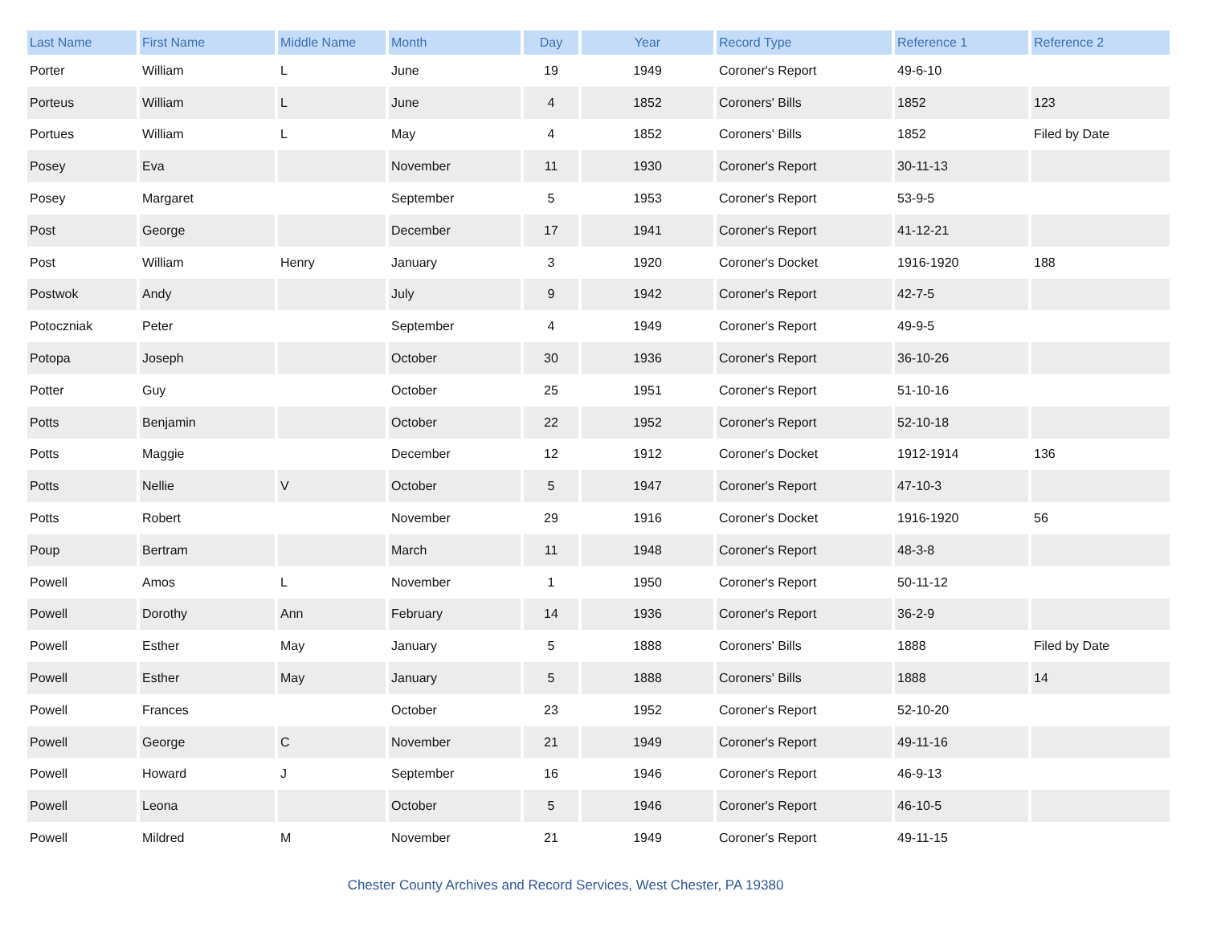| Last Name | First Name | Middle Name | Month | Day | Year | Record Type | Reference 1 | Reference 2 |
| --- | --- | --- | --- | --- | --- | --- | --- | --- |
| Porter | William | L | June | 19 | 1949 | Coroner's Report | 49-6-10 | |
| Porteus | William | L | June | 4 | 1852 | Coroners' Bills | 1852 | 123 |
| Portues | William | L | May | 4 | 1852 | Coroners' Bills | 1852 | Filed by Date |
| Posey | Eva | | November | 11 | 1930 | Coroner's Report | 30-11-13 | |
| Posey | Margaret | | September | 5 | 1953 | Coroner's Report | 53-9-5 | |
| Post | George | | December | 17 | 1941 | Coroner's Report | 41-12-21 | |
| Post | William | Henry | January | 3 | 1920 | Coroner's Docket | 1916-1920 | 188 |
| Postwok | Andy | | July | 9 | 1942 | Coroner's Report | 42-7-5 | |
| Potoczniak | Peter | | September | 4 | 1949 | Coroner's Report | 49-9-5 | |
| Potopa | Joseph | | October | 30 | 1936 | Coroner's Report | 36-10-26 | |
| Potter | Guy | | October | 25 | 1951 | Coroner's Report | 51-10-16 | |
| Potts | Benjamin | | October | 22 | 1952 | Coroner's Report | 52-10-18 | |
| Potts | Maggie | | December | 12 | 1912 | Coroner's Docket | 1912-1914 | 136 |
| Potts | Nellie | V | October | 5 | 1947 | Coroner's Report | 47-10-3 | |
| Potts | Robert | | November | 29 | 1916 | Coroner's Docket | 1916-1920 | 56 |
| Poup | Bertram | | March | 11 | 1948 | Coroner's Report | 48-3-8 | |
| Powell | Amos | L | November | 1 | 1950 | Coroner's Report | 50-11-12 | |
| Powell | Dorothy | Ann | February | 14 | 1936 | Coroner's Report | 36-2-9 | |
| Powell | Esther | May | January | 5 | 1888 | Coroners' Bills | 1888 | Filed by Date |
| Powell | Esther | May | January | 5 | 1888 | Coroners' Bills | 1888 | 14 |
| Powell | Frances | | October | 23 | 1952 | Coroner's Report | 52-10-20 | |
| Powell | George | C | November | 21 | 1949 | Coroner's Report | 49-11-16 | |
| Powell | Howard | J | September | 16 | 1946 | Coroner's Report | 46-9-13 | |
| Powell | Leona | | October | 5 | 1946 | Coroner's Report | 46-10-5 | |
| Powell | Mildred | M | November | 21 | 1949 | Coroner's Report | 49-11-15 | |
Chester County Archives and Record Services, West Chester, PA 19380